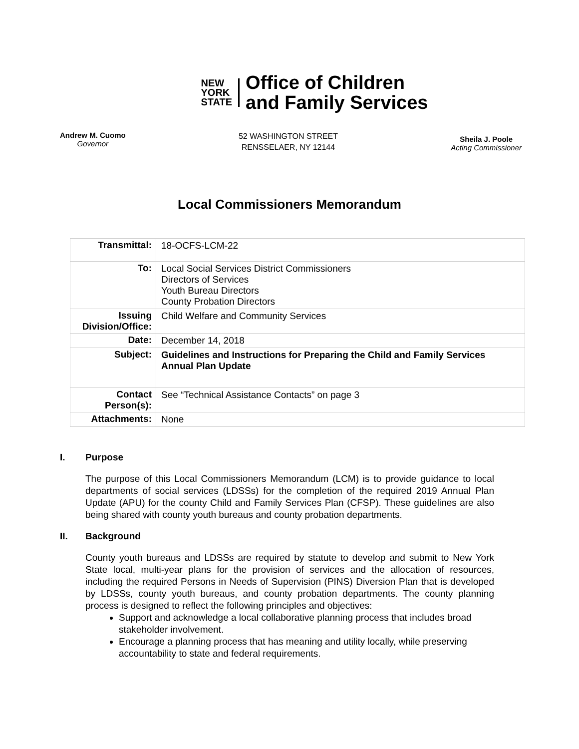NEW
YORK
STATE
Office of Children
and Family Services
Andrew M. Cuomo
Governor
52 WASHINGTON STREET
RENSSELAER, NY 12144
Sheila J. Poole
Acting Commissioner
Local Commissioners Memorandum
| Transmittal: | 18-OCFS-LCM-22 |
| To: | Local Social Services District Commissioners Directors of Services Youth Bureau Directors County Probation Directors |
| Issuing Division/Office: | Child Welfare and Community Services |
| Date: | December 14, 2018 |
| Subject: | Guidelines and Instructions for Preparing the Child and Family Services Annual Plan Update |
| Contact Person(s): | See “Technical Assistance Contacts” on page 3 |
| Attachments: | None |
I. Purpose
The purpose of this Local Commissioners Memorandum (LCM) is to provide guidance to local departments of social services (LDSSs) for the completion of the required 2019 Annual Plan Update (APU) for the county Child and Family Services Plan (CFSP). These guidelines are also being shared with county youth bureaus and county probation departments.
II. Background
County youth bureaus and LDSSs are required by statute to develop and submit to New York State local, multi-year plans for the provision of services and the allocation of resources, including the required Persons in Needs of Supervision (PINS) Diversion Plan that is developed by LDSSs, county youth bureaus, and county probation departments. The county planning process is designed to reflect the following principles and objectives:
Support and acknowledge a local collaborative planning process that includes broad stakeholder involvement.
Encourage a planning process that has meaning and utility locally, while preserving accountability to state and federal requirements.